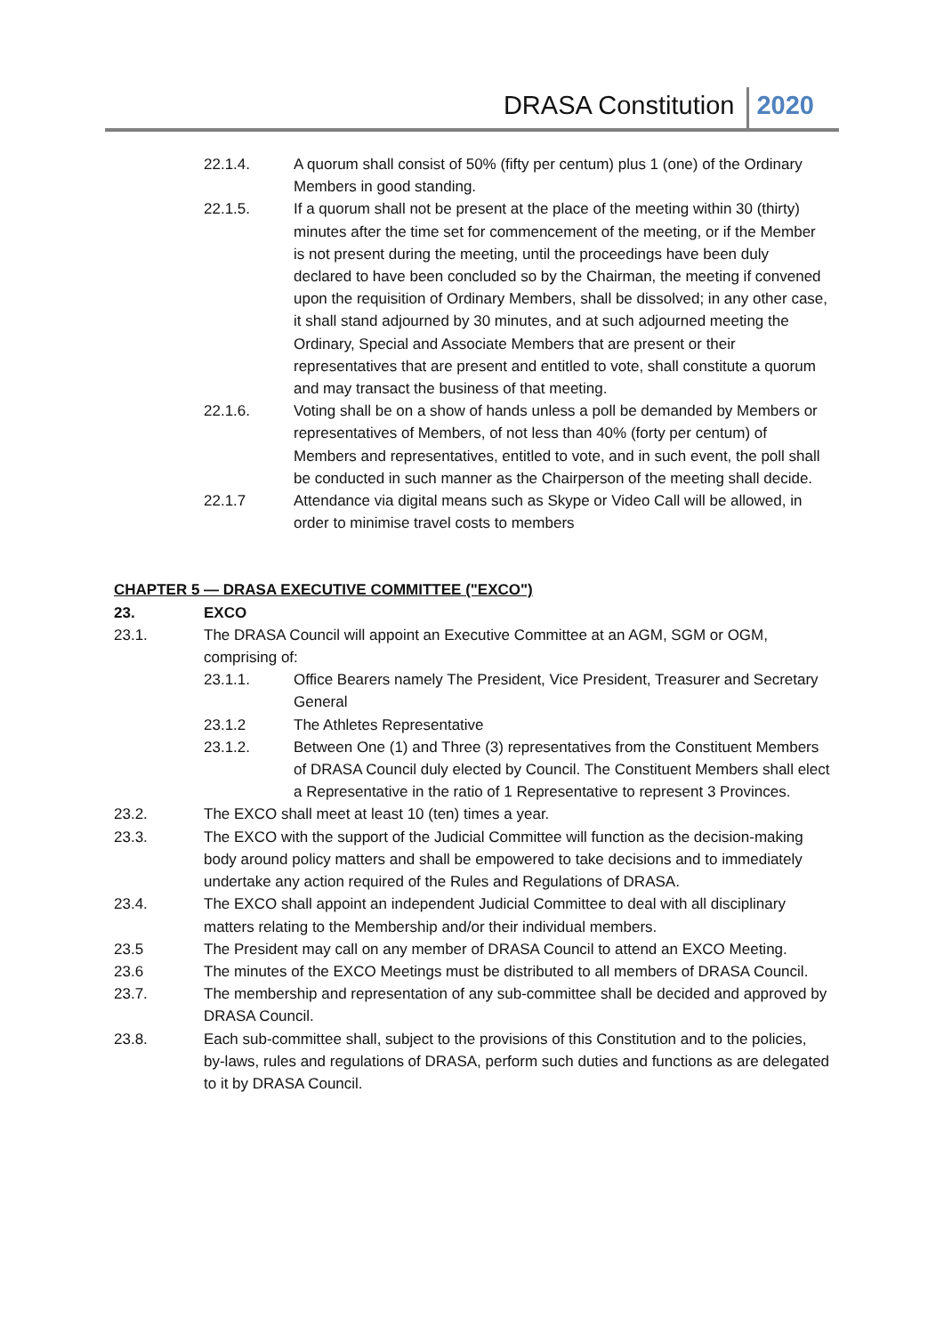DRASA Constitution 2020
22.1.4. A quorum shall consist of 50% (fifty per centum) plus 1 (one) of the Ordinary Members in good standing.
22.1.5. If a quorum shall not be present at the place of the meeting within 30 (thirty) minutes after the time set for commencement of the meeting, or if the Member is not present during the meeting, until the proceedings have been duly declared to have been concluded so by the Chairman, the meeting if convened upon the requisition of Ordinary Members, shall be dissolved; in any other case, it shall stand adjourned by 30 minutes, and at such adjourned meeting the Ordinary, Special and Associate Members that are present or their representatives that are present and entitled to vote, shall constitute a quorum and may transact the business of that meeting.
22.1.6. Voting shall be on a show of hands unless a poll be demanded by Members or representatives of Members, of not less than 40% (forty per centum) of Members and representatives, entitled to vote, and in such event, the poll shall be conducted in such manner as the Chairperson of the meeting shall decide.
22.1.7 Attendance via digital means such as Skype or Video Call will be allowed, in order to minimise travel costs to members
CHAPTER 5 — DRASA EXECUTIVE COMMITTEE ("EXCO")
23. EXCO
23.1. The DRASA Council will appoint an Executive Committee at an AGM, SGM or OGM, comprising of:
23.1.1. Office Bearers namely The President, Vice President, Treasurer and Secretary General
23.1.2 The Athletes Representative
23.1.2. Between One (1) and Three (3) representatives from the Constituent Members of DRASA Council duly elected by Council. The Constituent Members shall elect a Representative in the ratio of 1 Representative to represent 3 Provinces.
23.2. The EXCO shall meet at least 10 (ten) times a year.
23.3. The EXCO with the support of the Judicial Committee will function as the decision-making body around policy matters and shall be empowered to take decisions and to immediately undertake any action required of the Rules and Regulations of DRASA.
23.4. The EXCO shall appoint an independent Judicial Committee to deal with all disciplinary matters relating to the Membership and/or their individual members.
23.5 The President may call on any member of DRASA Council to attend an EXCO Meeting.
23.6 The minutes of the EXCO Meetings must be distributed to all members of DRASA Council.
23.7. The membership and representation of any sub-committee shall be decided and approved by DRASA Council.
23.8. Each sub-committee shall, subject to the provisions of this Constitution and to the policies, by-laws, rules and regulations of DRASA, perform such duties and functions as are delegated to it by DRASA Council.